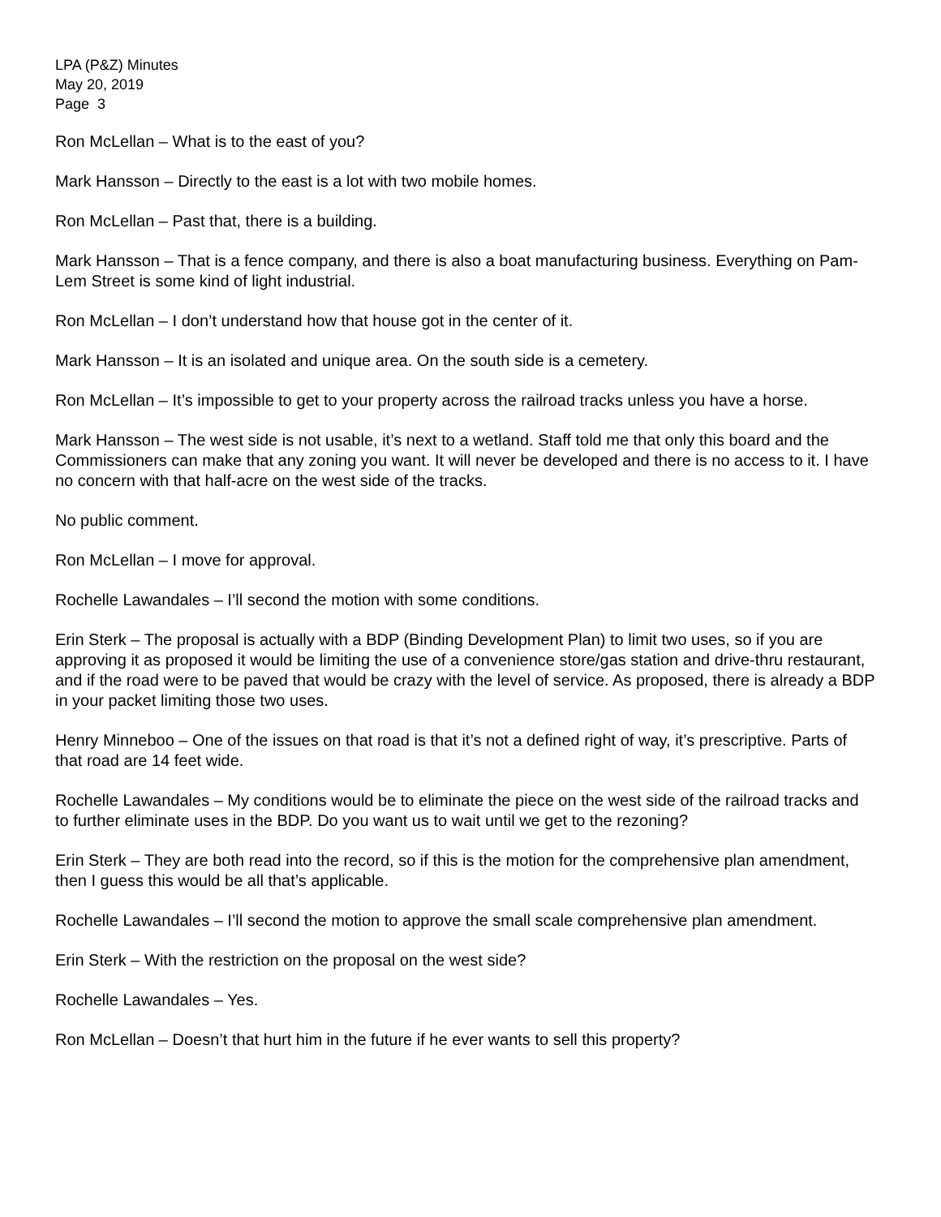LPA (P&Z) Minutes
May 20, 2019
Page 3
Ron McLellan – What is to the east of you?
Mark Hansson – Directly to the east is a lot with two mobile homes.
Ron McLellan – Past that, there is a building.
Mark Hansson – That is a fence company, and there is also a boat manufacturing business. Everything on Pam-Lem Street is some kind of light industrial.
Ron McLellan – I don’t understand how that house got in the center of it.
Mark Hansson – It is an isolated and unique area. On the south side is a cemetery.
Ron McLellan – It’s impossible to get to your property across the railroad tracks unless you have a horse.
Mark Hansson – The west side is not usable, it’s next to a wetland. Staff told me that only this board and the Commissioners can make that any zoning you want. It will never be developed and there is no access to it. I have no concern with that half-acre on the west side of the tracks.
No public comment.
Ron McLellan – I move for approval.
Rochelle Lawandales – I’ll second the motion with some conditions.
Erin Sterk – The proposal is actually with a BDP (Binding Development Plan) to limit two uses, so if you are approving it as proposed it would be limiting the use of a convenience store/gas station and drive-thru restaurant, and if the road were to be paved that would be crazy with the level of service. As proposed, there is already a BDP in your packet limiting those two uses.
Henry Minneboo – One of the issues on that road is that it’s not a defined right of way, it’s prescriptive. Parts of that road are 14 feet wide.
Rochelle Lawandales – My conditions would be to eliminate the piece on the west side of the railroad tracks and to further eliminate uses in the BDP. Do you want us to wait until we get to the rezoning?
Erin Sterk – They are both read into the record, so if this is the motion for the comprehensive plan amendment, then I guess this would be all that’s applicable.
Rochelle Lawandales – I’ll second the motion to approve the small scale comprehensive plan amendment.
Erin Sterk – With the restriction on the proposal on the west side?
Rochelle Lawandales – Yes.
Ron McLellan – Doesn’t that hurt him in the future if he ever wants to sell this property?